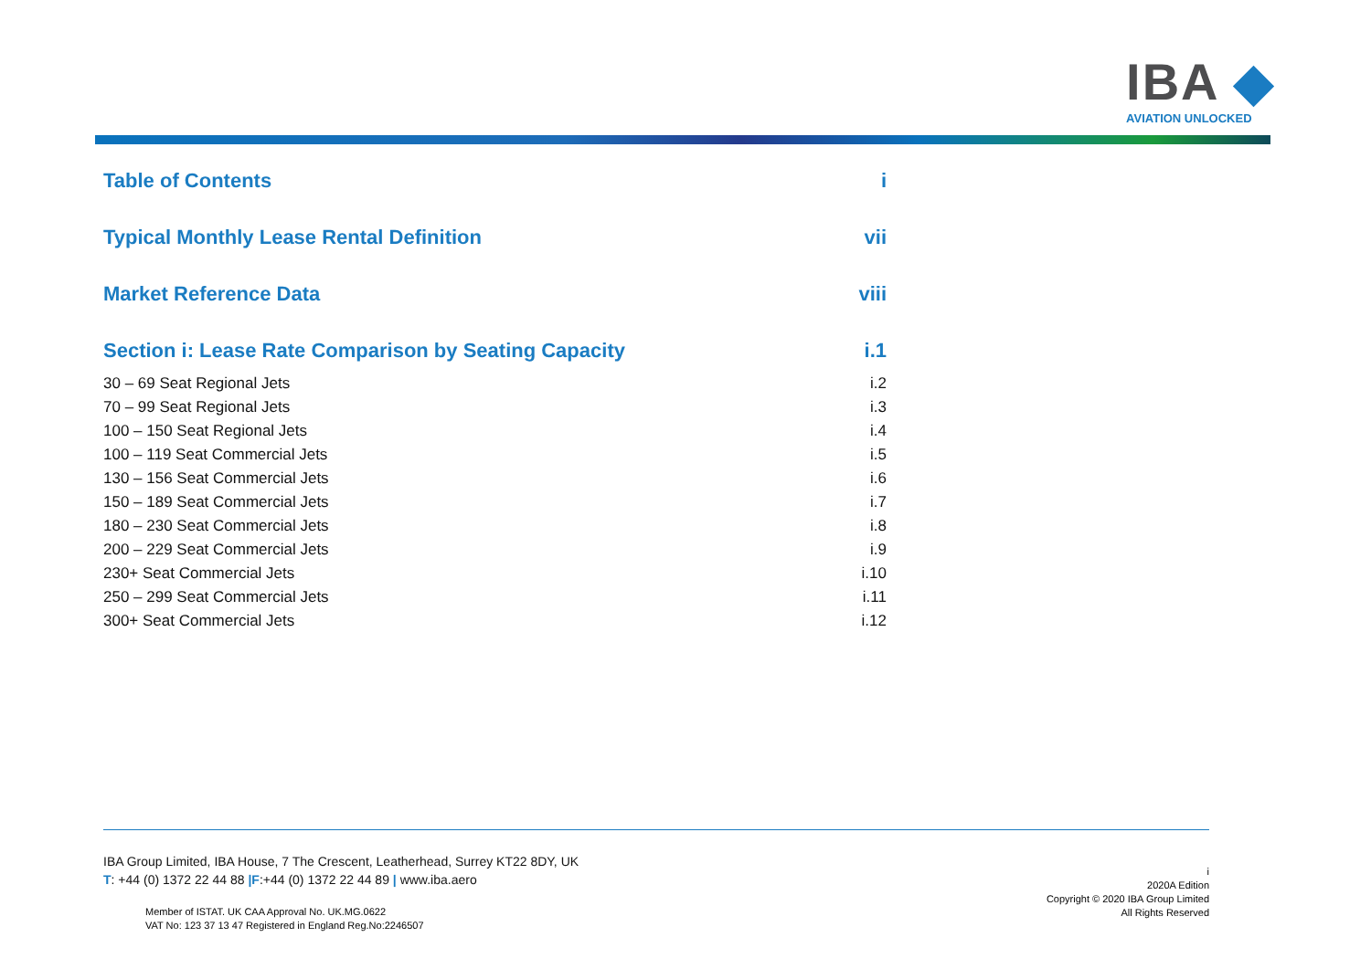IBA ◆
AVIATION UNLOCKED
Table of Contents i
Typical Monthly Lease Rental Definition vii
Market Reference Data viii
Section i: Lease Rate Comparison by Seating Capacity i.1
30 – 69 Seat Regional Jets i.2
70 – 99 Seat Regional Jets i.3
100 – 150 Seat Regional Jets i.4
100 – 119 Seat Commercial Jets i.5
130 – 156 Seat Commercial Jets i.6
150 – 189 Seat Commercial Jets i.7
180 – 230 Seat Commercial Jets i.8
200 – 229 Seat Commercial Jets i.9
230+ Seat Commercial Jets i.10
250 – 299 Seat Commercial Jets i.11
300+ Seat Commercial Jets i.12
IBA Group Limited, IBA House, 7 The Crescent, Leatherhead, Surrey KT22 8DY, UK
T: +44 (0) 1372 22 44 88 |F:+44 (0) 1372 22 44 89 | www.iba.aero
Member of ISTAT. UK CAA Approval No. UK.MG.0622
VAT No: 123 37 13 47 Registered in England Reg.No:2246507
i
2020A Edition
Copyright © 2020 IBA Group Limited
All Rights Reserved